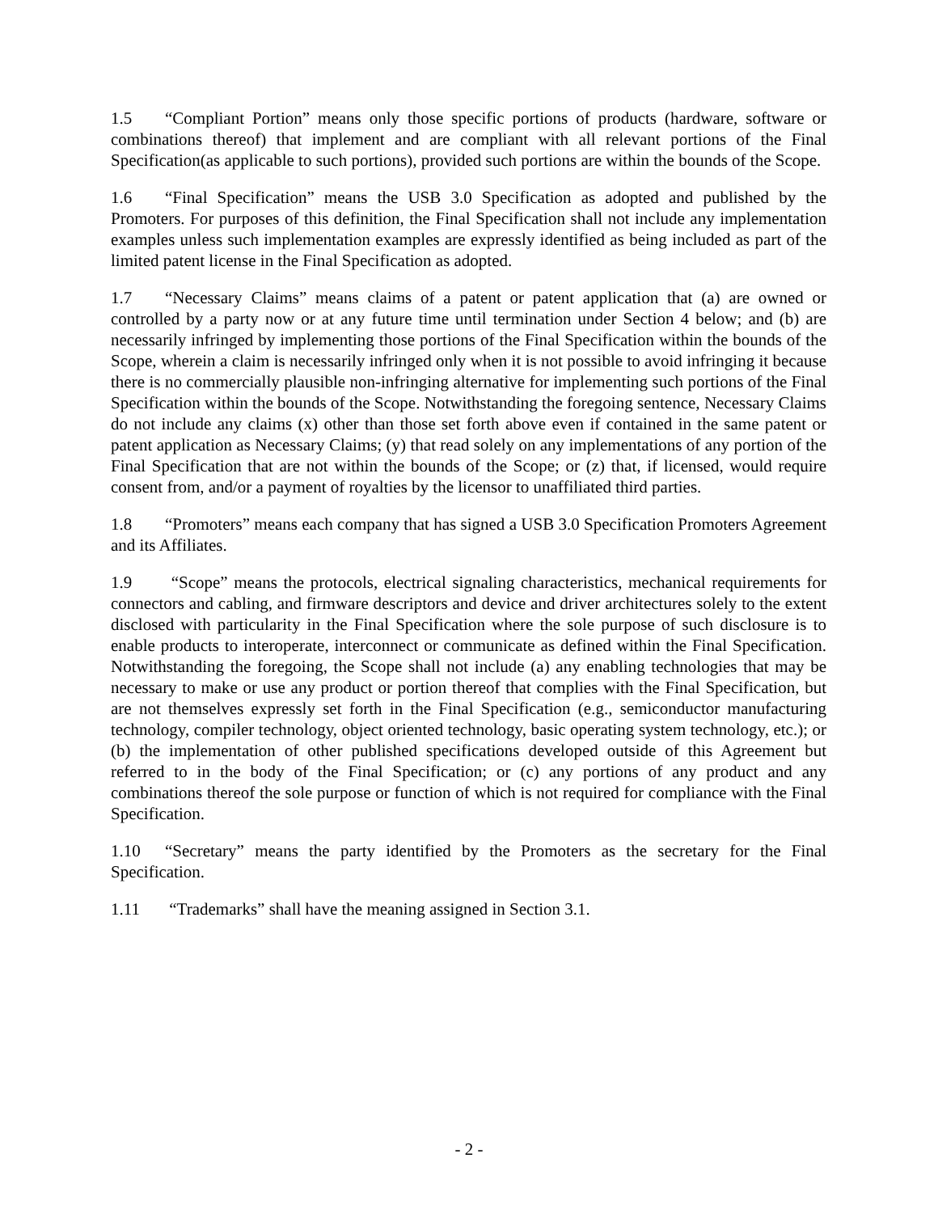1.5 “Compliant Portion” means only those specific portions of products (hardware, software or combinations thereof) that implement and are compliant with all relevant portions of the Final Specification(as applicable to such portions), provided such portions are within the bounds of the Scope.
1.6 “Final Specification” means the USB 3.0 Specification as adopted and published by the Promoters. For purposes of this definition, the Final Specification shall not include any implementation examples unless such implementation examples are expressly identified as being included as part of the limited patent license in the Final Specification as adopted.
1.7 “Necessary Claims” means claims of a patent or patent application that (a) are owned or controlled by a party now or at any future time until termination under Section 4 below; and (b) are necessarily infringed by implementing those portions of the Final Specification within the bounds of the Scope, wherein a claim is necessarily infringed only when it is not possible to avoid infringing it because there is no commercially plausible non-infringing alternative for implementing such portions of the Final Specification within the bounds of the Scope. Notwithstanding the foregoing sentence, Necessary Claims do not include any claims (x) other than those set forth above even if contained in the same patent or patent application as Necessary Claims; (y) that read solely on any implementations of any portion of the Final Specification that are not within the bounds of the Scope; or (z) that, if licensed, would require consent from, and/or a payment of royalties by the licensor to unaffiliated third parties.
1.8 “Promoters” means each company that has signed a USB 3.0 Specification Promoters Agreement and its Affiliates.
1.9 “Scope” means the protocols, electrical signaling characteristics, mechanical requirements for connectors and cabling, and firmware descriptors and device and driver architectures solely to the extent disclosed with particularity in the Final Specification where the sole purpose of such disclosure is to enable products to interoperate, interconnect or communicate as defined within the Final Specification. Notwithstanding the foregoing, the Scope shall not include (a) any enabling technologies that may be necessary to make or use any product or portion thereof that complies with the Final Specification, but are not themselves expressly set forth in the Final Specification (e.g., semiconductor manufacturing technology, compiler technology, object oriented technology, basic operating system technology, etc.); or (b) the implementation of other published specifications developed outside of this Agreement but referred to in the body of the Final Specification; or (c) any portions of any product and any combinations thereof the sole purpose or function of which is not required for compliance with the Final Specification.
1.10 “Secretary” means the party identified by the Promoters as the secretary for the Final Specification.
1.11 “Trademarks” shall have the meaning assigned in Section 3.1.
- 2 -